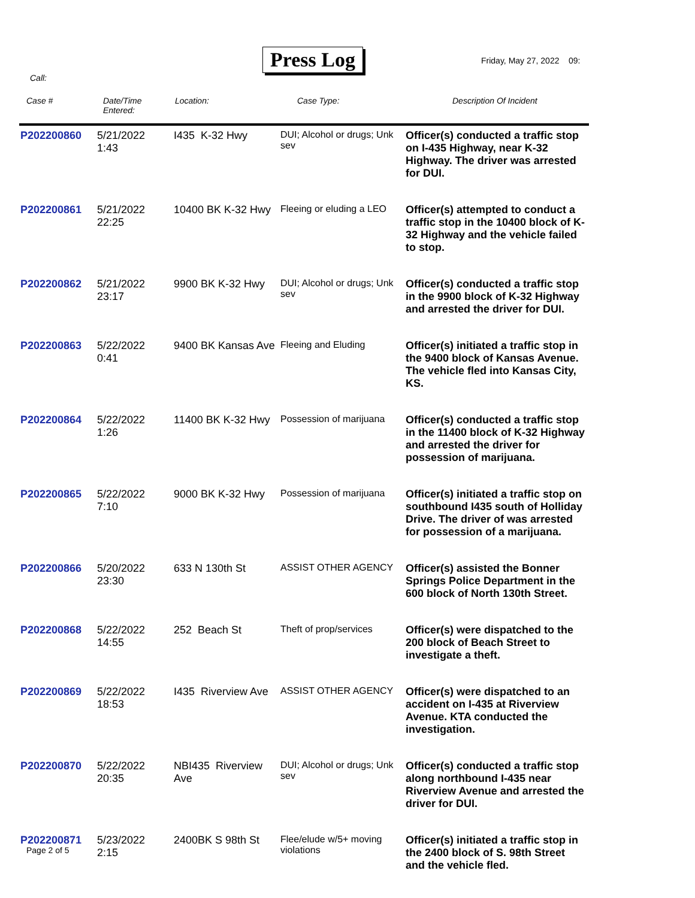Press Log Friday, May 27, 2022 09:
Call:
| Case # | Date/Time Entered: | Location: | Case Type: | Description Of Incident |
| --- | --- | --- | --- | --- |
| P202200860 | 5/21/2022 1:43 | I435 K-32 Hwy | DUI; Alcohol or drugs; Unk sev | Officer(s) conducted a traffic stop on I-435 Highway, near K-32 Highway. The driver was arrested for DUI. |
| P202200861 | 5/21/2022 22:25 | 10400 BK K-32 Hwy | Fleeing or eluding a LEO | Officer(s) attempted to conduct a traffic stop in the 10400 block of K-32 Highway and the vehicle failed to stop. |
| P202200862 | 5/21/2022 23:17 | 9900 BK K-32 Hwy | DUI; Alcohol or drugs; Unk sev | Officer(s) conducted a traffic stop in the 9900 block of K-32 Highway and arrested the driver for DUI. |
| P202200863 | 5/22/2022 0:41 | 9400 BK Kansas Ave | Fleeing and Eluding | Officer(s) initiated a traffic stop in the 9400 block of Kansas Avenue. The vehicle fled into Kansas City, KS. |
| P202200864 | 5/22/2022 1:26 | 11400 BK K-32 Hwy | Possession of marijuana | Officer(s) conducted a traffic stop in the 11400 block of K-32 Highway and arrested the driver for possession of marijuana. |
| P202200865 | 5/22/2022 7:10 | 9000 BK K-32 Hwy | Possession of marijuana | Officer(s) initiated a traffic stop on southbound I435 south of Holliday Drive. The driver of was arrested for possession of a marijuana. |
| P202200866 | 5/20/2022 23:30 | 633 N 130th St | ASSIST OTHER AGENCY | Officer(s) assisted the Bonner Springs Police Department in the 600 block of North 130th Street. |
| P202200868 | 5/22/2022 14:55 | 252 Beach St | Theft of prop/services | Officer(s) were dispatched to the 200 block of Beach Street to investigate a theft. |
| P202200869 | 5/22/2022 18:53 | I435 Riverview Ave | ASSIST OTHER AGENCY | Officer(s) were dispatched to an accident on I-435 at Riverview Avenue. KTA conducted the investigation. |
| P202200870 | 5/22/2022 20:35 | NBI435 Riverview Ave | DUI; Alcohol or drugs; Unk sev | Officer(s) conducted a traffic stop along northbound I-435 near Riverview Avenue and arrested the driver for DUI. |
| P202200871 | 5/23/2022 2:15 | 2400BK S 98th St | Flee/elude w/5+ moving violations | Officer(s) initiated a traffic stop in the 2400 block of S. 98th Street and the vehicle fled. |
Page 2 of 5